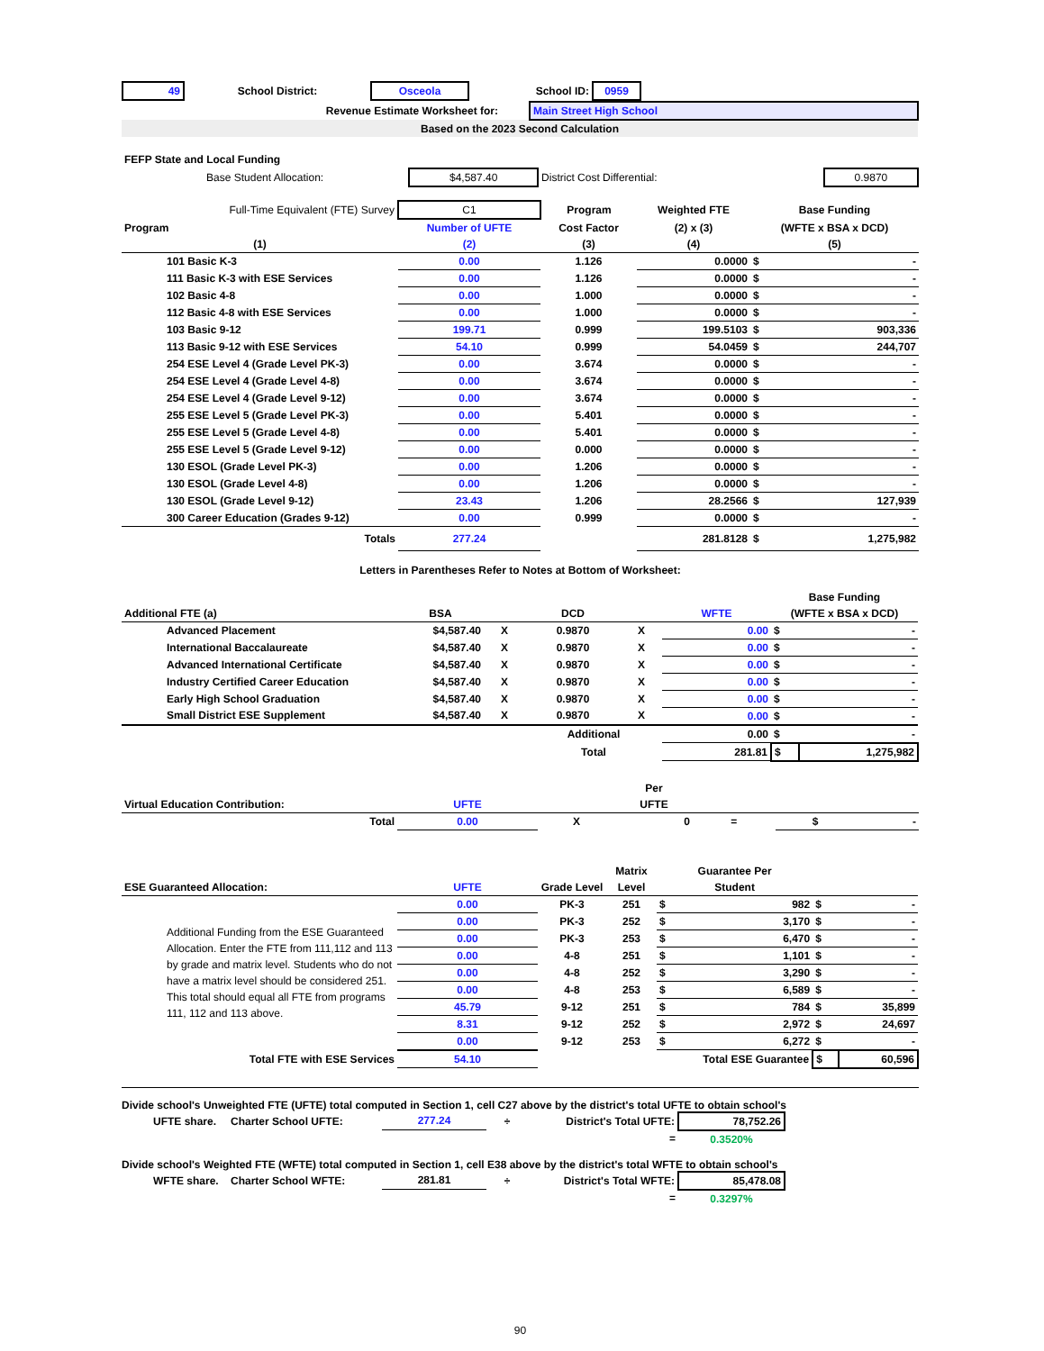| 49 | School District: | Osceola | School ID: | 0959 | |
| Revenue Estimate Worksheet for: | | Main Street High School |
| Based on the 2023 Second Calculation | | |
| FEFP State and Local Funding | | | |
| Base Student Allocation: | $4,587.40 | District Cost Differential: | 0.9870 |
| Full-Time Equivalent (FTE) Survey | C1 | Program | Weighted FTE | Base Funding | |
| Program | Number of UFTE | Cost Factor | (2) x (3) | (WFTE x BSA x DCD) | |
| (1) | (2) | (3) | (4) | (5) | |
| 101 Basic K-3 | 0.00 | 1.126 | 0.0000 | $ | - |
| 111 Basic K-3 with ESE Services | 0.00 | 1.126 | 0.0000 | $ | - |
| 102 Basic 4-8 | 0.00 | 1.000 | 0.0000 | $ | - |
| 112 Basic 4-8 with ESE Services | 0.00 | 1.000 | 0.0000 | $ | - |
| 103 Basic 9-12 | 199.71 | 0.999 | 199.5103 | $ | 903,336 |
| 113 Basic 9-12 with ESE Services | 54.10 | 0.999 | 54.0459 | $ | 244,707 |
| 254 ESE Level 4 (Grade Level PK-3) | 0.00 | 3.674 | 0.0000 | $ | - |
| 254 ESE Level 4 (Grade Level 4-8) | 0.00 | 3.674 | 0.0000 | $ | - |
| 254 ESE Level 4 (Grade Level 9-12) | 0.00 | 3.674 | 0.0000 | $ | - |
| 255 ESE Level 5 (Grade Level PK-3) | 0.00 | 5.401 | 0.0000 | $ | - |
| 255 ESE Level 5 (Grade Level 4-8) | 0.00 | 5.401 | 0.0000 | $ | - |
| 255 ESE Level 5 (Grade Level 9-12) | 0.00 | 0.000 | 0.0000 | $ | - |
| 130 ESOL (Grade Level PK-3) | 0.00 | 1.206 | 0.0000 | $ | - |
| 130 ESOL (Grade Level 4-8) | 0.00 | 1.206 | 0.0000 | $ | - |
| 130 ESOL (Grade Level 9-12) | 23.43 | 1.206 | 28.2566 | $ | 127,939 |
| 300 Career Education (Grades 9-12) | 0.00 | 0.999 | 0.0000 | $ | - |
| Totals | 277.24 | | 281.8128 | $ | 1,275,982 |
Letters in Parentheses Refer to Notes at Bottom of Worksheet:
| | | | | | | Base Funding | |
| Additional FTE (a) | BSA | | DCD | | WFTE | (WFTE x BSA x DCD) | |
| Advanced Placement | $4,587.40 | X | 0.9870 | X | 0.00 | $ | - |
| International Baccalaureate | $4,587.40 | X | 0.9870 | X | 0.00 | $ | - |
| Advanced International Certificate | $4,587.40 | X | 0.9870 | X | 0.00 | $ | - |
| Industry Certified Career Education | $4,587.40 | X | 0.9870 | X | 0.00 | $ | - |
| Early High School Graduation | $4,587.40 | X | 0.9870 | X | 0.00 | $ | - |
| Small District ESE Supplement | $4,587.40 | X | 0.9870 | X | 0.00 | $ | - |
| | | | Additional | | 0.00 | $ | - |
| | | | Total | | 281.81 | $ | 1,275,982 |
| | | | Per | | | |
| Virtual Education Contribution: | UFTE | | UFTE | | | |
| Total | 0.00 | X | 0 | = | $ | - |
| | | | Matrix | Guarantee Per | | | |
| ESE Guaranteed Allocation: | UFTE | Grade Level | Level | Student | | | |
| Additional Funding from the ESE Guaranteed Allocation. Enter the FTE from 111,112 and 113 by grade and matrix level. Students who do not have a matrix level should be considered 251. This total should equal all FTE from programs 111, 112 and 113 above. | 0.00 | PK-3 | 251 | $ | 982 | $ | - |
| | 0.00 | PK-3 | 252 | $ | 3,170 | $ | - |
| | 0.00 | PK-3 | 253 | $ | 6,470 | $ | - |
| | 0.00 | 4-8 | 251 | $ | 1,101 | $ | - |
| | 0.00 | 4-8 | 252 | $ | 3,290 | $ | - |
| | 0.00 | 4-8 | 253 | $ | 6,589 | $ | - |
| | 45.79 | 9-12 | 251 | $ | 784 | $ | 35,899 |
| | 8.31 | 9-12 | 252 | $ | 2,972 | $ | 24,697 |
| | 0.00 | 9-12 | 253 | $ | 6,272 | $ | - |
| Total FTE with ESE Services | 54.10 | | Total ESE Guarantee | | | $ | 60,596 |
Divide school's Unweighted FTE (UFTE) total computed in Section 1, cell C27 above by the district's total UFTE to obtain school's
| UFTE share. | Charter School UFTE: | 277.24 | ÷ | District's Total UFTE: | 78,752.26 | |
| | | | | = | 0.3520% | |
Divide school's Weighted FTE (WFTE) total computed in Section 1, cell E38 above by the district's total WFTE to obtain school's
| WFTE share. | Charter School WFTE: | 281.81 | ÷ | District's Total WFTE: | 85,478.08 | |
| | | | | = | 0.3297% | |
90